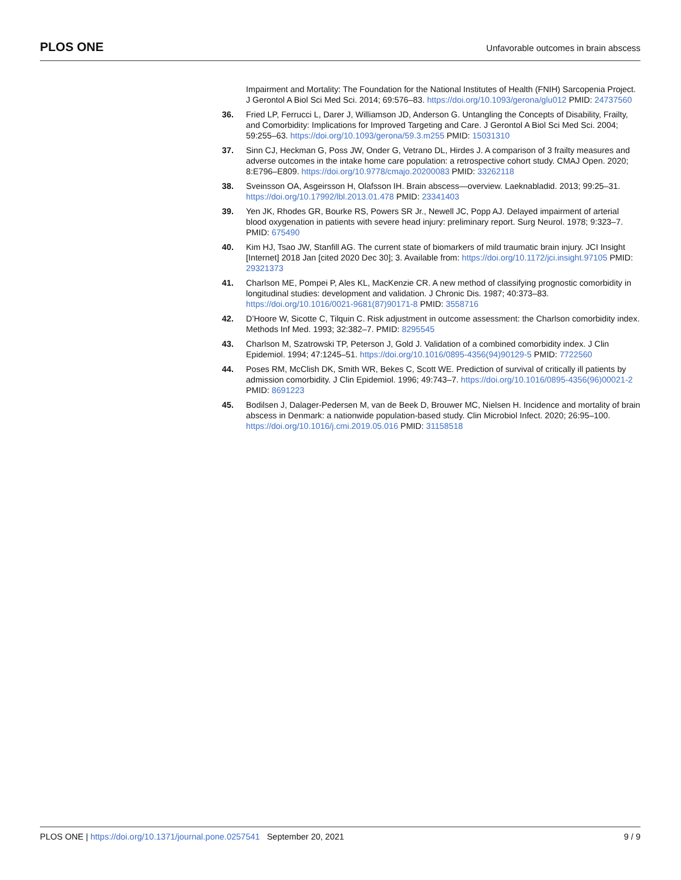PLOS ONE Unfavorable outcomes in brain abscess
Impairment and Mortality: The Foundation for the National Institutes of Health (FNIH) Sarcopenia Project. J Gerontol A Biol Sci Med Sci. 2014; 69:576–83. https://doi.org/10.1093/gerona/glu012 PMID: 24737560
36. Fried LP, Ferrucci L, Darer J, Williamson JD, Anderson G. Untangling the Concepts of Disability, Frailty, and Comorbidity: Implications for Improved Targeting and Care. J Gerontol A Biol Sci Med Sci. 2004; 59:255–63. https://doi.org/10.1093/gerona/59.3.m255 PMID: 15031310
37. Sinn CJ, Heckman G, Poss JW, Onder G, Vetrano DL, Hirdes J. A comparison of 3 frailty measures and adverse outcomes in the intake home care population: a retrospective cohort study. CMAJ Open. 2020; 8:E796–E809. https://doi.org/10.9778/cmajo.20200083 PMID: 33262118
38. Sveinsson OA, Asgeirsson H, Olafsson IH. Brain abscess—overview. Laeknabladid. 2013; 99:25–31. https://doi.org/10.17992/lbl.2013.01.478 PMID: 23341403
39. Yen JK, Rhodes GR, Bourke RS, Powers SR Jr., Newell JC, Popp AJ. Delayed impairment of arterial blood oxygenation in patients with severe head injury: preliminary report. Surg Neurol. 1978; 9:323–7. PMID: 675490
40. Kim HJ, Tsao JW, Stanfill AG. The current state of biomarkers of mild traumatic brain injury. JCI Insight [Internet] 2018 Jan [cited 2020 Dec 30]; 3. Available from: https://doi.org/10.1172/jci.insight.97105 PMID: 29321373
41. Charlson ME, Pompei P, Ales KL, MacKenzie CR. A new method of classifying prognostic comorbidity in longitudinal studies: development and validation. J Chronic Dis. 1987; 40:373–83. https://doi.org/10.1016/0021-9681(87)90171-8 PMID: 3558716
42. D’Hoore W, Sicotte C, Tilquin C. Risk adjustment in outcome assessment: the Charlson comorbidity index. Methods Inf Med. 1993; 32:382–7. PMID: 8295545
43. Charlson M, Szatrowski TP, Peterson J, Gold J. Validation of a combined comorbidity index. J Clin Epidemiol. 1994; 47:1245–51. https://doi.org/10.1016/0895-4356(94)90129-5 PMID: 7722560
44. Poses RM, McClish DK, Smith WR, Bekes C, Scott WE. Prediction of survival of critically ill patients by admission comorbidity. J Clin Epidemiol. 1996; 49:743–7. https://doi.org/10.1016/0895-4356(96)00021-2 PMID: 8691223
45. Bodilsen J, Dalager-Pedersen M, van de Beek D, Brouwer MC, Nielsen H. Incidence and mortality of brain abscess in Denmark: a nationwide population-based study. Clin Microbiol Infect. 2020; 26:95–100. https://doi.org/10.1016/j.cmi.2019.05.016 PMID: 31158518
PLOS ONE | https://doi.org/10.1371/journal.pone.0257541 September 20, 2021 9 / 9